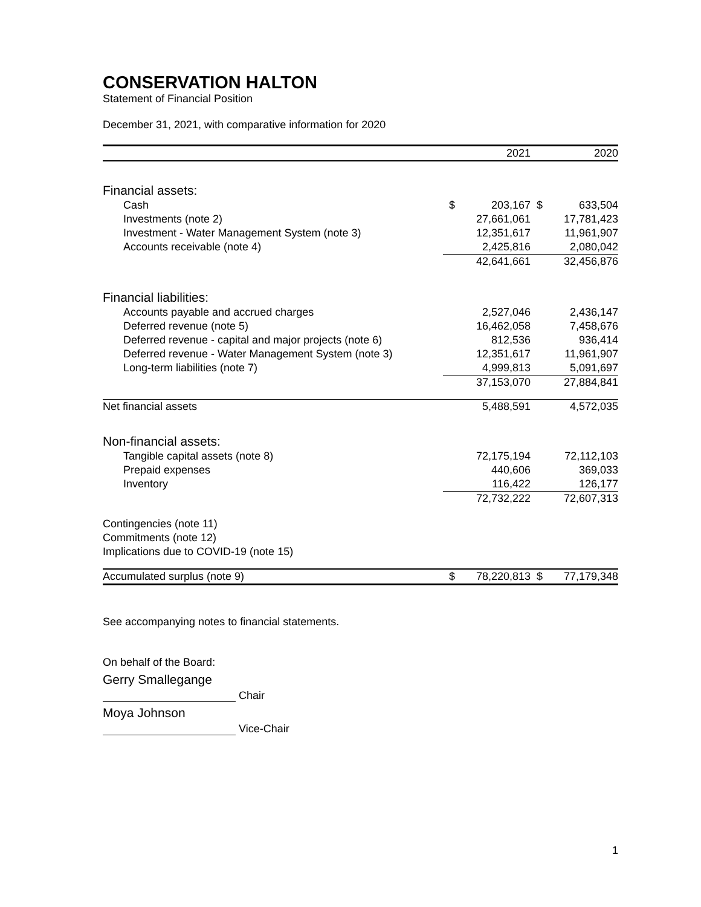CONSERVATION HALTON
Statement of Financial Position
December 31, 2021, with comparative information for 2020
| | | 2021 | | 2020 |
| Financial assets: | | | | |
| Cash | $ | 203,167 | $ | 633,504 |
| Investments (note 2) | | 27,661,061 | | 17,781,423 |
| Investment - Water Management System (note 3) | | 12,351,617 | | 11,961,907 |
| Accounts receivable (note 4) | | 2,425,816 | | 2,080,042 |
| | | 42,641,661 | | 32,456,876 |
| Financial liabilities: | | | | |
| Accounts payable and accrued charges | | 2,527,046 | | 2,436,147 |
| Deferred revenue (note 5) | | 16,462,058 | | 7,458,676 |
| Deferred revenue - capital and major projects (note 6) | | 812,536 | | 936,414 |
| Deferred revenue - Water Management System (note 3) | | 12,351,617 | | 11,961,907 |
| Long-term liabilities (note 7) | | 4,999,813 | | 5,091,697 |
| | | 37,153,070 | | 27,884,841 |
| Net financial assets | | 5,488,591 | | 4,572,035 |
| Non-financial assets: | | | | |
| Tangible capital assets (note 8) | | 72,175,194 | | 72,112,103 |
| Prepaid expenses | | 440,606 | | 369,033 |
| Inventory | | 116,422 | | 126,177 |
| | | 72,732,222 | | 72,607,313 |
| Contingencies (note 11) | | | | |
| Commitments (note 12) | | | | |
| Implications due to COVID-19 (note 15) | | | | |
| Accumulated surplus (note 9) | $ | 78,220,813 | $ | 77,179,348 |
See accompanying notes to financial statements.
On behalf of the Board:
Gerry Smallegange
Chair
Moya Johnson
Vice-Chair
1